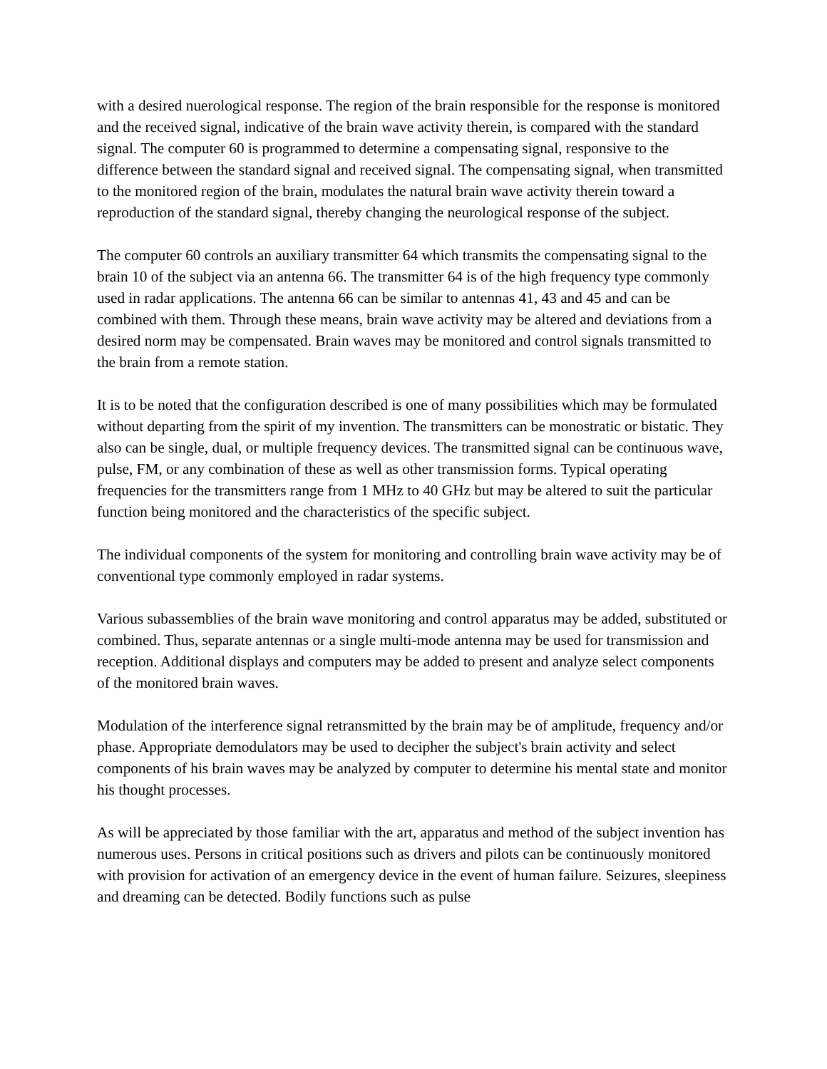with a desired nuerological response. The region of the brain responsible for the response is monitored and the received signal, indicative of the brain wave activity therein, is compared with the standard signal. The computer 60 is programmed to determine a compensating signal, responsive to the difference between the standard signal and received signal. The compensating signal, when transmitted to the monitored region of the brain, modulates the natural brain wave activity therein toward a reproduction of the standard signal, thereby changing the neurological response of the subject.
The computer 60 controls an auxiliary transmitter 64 which transmits the compensating signal to the brain 10 of the subject via an antenna 66. The transmitter 64 is of the high frequency type commonly used in radar applications. The antenna 66 can be similar to antennas 41, 43 and 45 and can be combined with them. Through these means, brain wave activity may be altered and deviations from a desired norm may be compensated. Brain waves may be monitored and control signals transmitted to the brain from a remote station.
It is to be noted that the configuration described is one of many possibilities which may be formulated without departing from the spirit of my invention. The transmitters can be monostratic or bistatic. They also can be single, dual, or multiple frequency devices. The transmitted signal can be continuous wave, pulse, FM, or any combination of these as well as other transmission forms. Typical operating frequencies for the transmitters range from 1 MHz to 40 GHz but may be altered to suit the particular function being monitored and the characteristics of the specific subject.
The individual components of the system for monitoring and controlling brain wave activity may be of conventional type commonly employed in radar systems.
Various subassemblies of the brain wave monitoring and control apparatus may be added, substituted or combined. Thus, separate antennas or a single multi-mode antenna may be used for transmission and reception. Additional displays and computers may be added to present and analyze select components of the monitored brain waves.
Modulation of the interference signal retransmitted by the brain may be of amplitude, frequency and/or phase. Appropriate demodulators may be used to decipher the subject's brain activity and select components of his brain waves may be analyzed by computer to determine his mental state and monitor his thought processes.
As will be appreciated by those familiar with the art, apparatus and method of the subject invention has numerous uses. Persons in critical positions such as drivers and pilots can be continuously monitored with provision for activation of an emergency device in the event of human failure. Seizures, sleepiness and dreaming can be detected. Bodily functions such as pulse